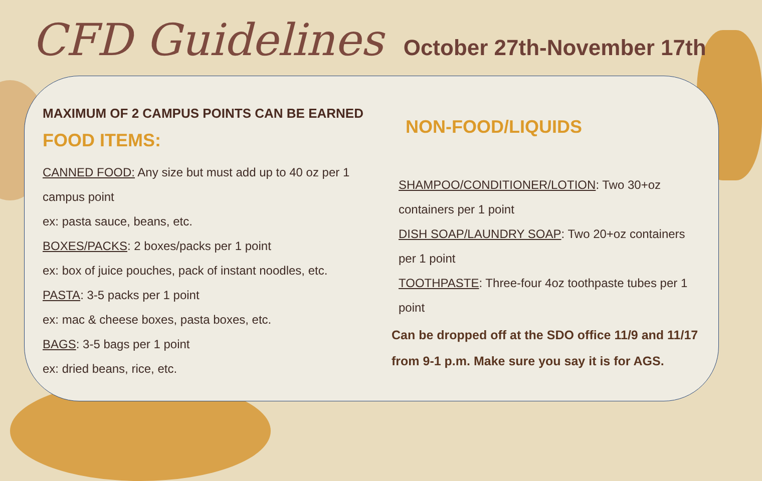CFD Guidelines
October 27th-November 17th
MAXIMUM OF 2 CAMPUS POINTS CAN BE EARNED
FOOD ITEMS:
CANNED FOOD: Any size but must add up to 40 oz per 1 campus point
ex: pasta sauce, beans, etc.
BOXES/PACKS: 2 boxes/packs per 1 point
ex: box of juice pouches, pack of instant noodles, etc.
PASTA: 3-5 packs per 1 point
ex: mac & cheese boxes, pasta boxes, etc.
BAGS: 3-5 bags per 1 point
ex: dried beans, rice, etc.
NON-FOOD/LIQUIDS
SHAMPOO/CONDITIONER/LOTION: Two 30+oz containers per 1 point
DISH SOAP/LAUNDRY SOAP: Two 20+oz containers per 1 point
TOOTHPASTE: Three-four 4oz toothpaste tubes per 1 point
Can be dropped off at the SDO office 11/9 and 11/17 from 9-1 p.m. Make sure you say it is for AGS.